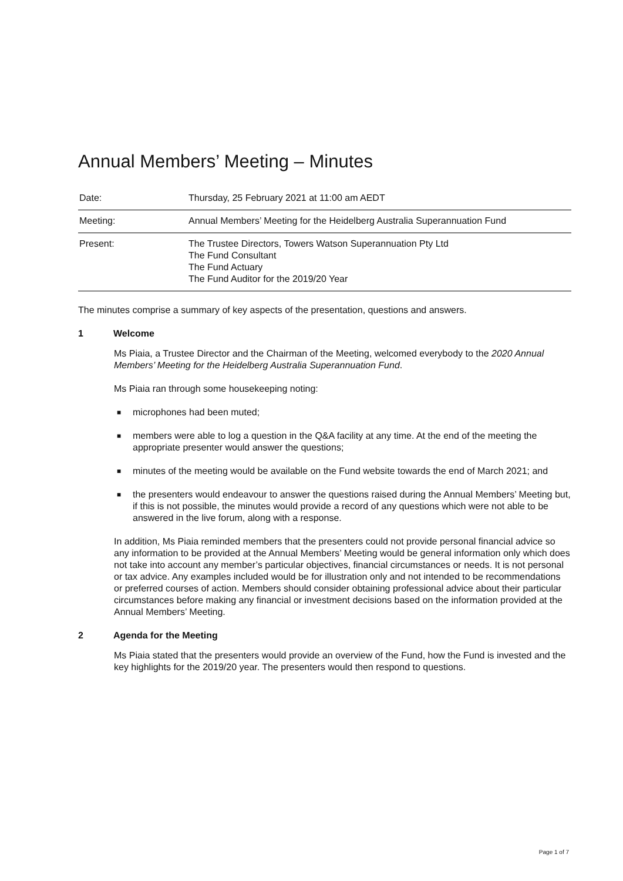Annual Members’ Meeting – Minutes
| Date: | Thursday, 25 February 2021 at 11:00 am AEDT |
| Meeting: | Annual Members’ Meeting for the Heidelberg Australia Superannuation Fund |
| Present: | The Trustee Directors, Towers Watson Superannuation Pty Ltd The Fund Consultant The Fund Actuary The Fund Auditor for the 2019/20 Year |
The minutes comprise a summary of key aspects of the presentation, questions and answers.
1 Welcome
Ms Piaia, a Trustee Director and the Chairman of the Meeting, welcomed everybody to the 2020 Annual Members’ Meeting for the Heidelberg Australia Superannuation Fund.
Ms Piaia ran through some housekeeping noting:
■ microphones had been muted;
■ members were able to log a question in the Q&A facility at any time. At the end of the meeting the appropriate presenter would answer the questions;
■ minutes of the meeting would be available on the Fund website towards the end of March 2021; and
■ the presenters would endeavour to answer the questions raised during the Annual Members’ Meeting but, if this is not possible, the minutes would provide a record of any questions which were not able to be answered in the live forum, along with a response.
In addition, Ms Piaia reminded members that the presenters could not provide personal financial advice so any information to be provided at the Annual Members’ Meeting would be general information only which does not take into account any member’s particular objectives, financial circumstances or needs. It is not personal or tax advice. Any examples included would be for illustration only and not intended to be recommendations or preferred courses of action. Members should consider obtaining professional advice about their particular circumstances before making any financial or investment decisions based on the information provided at the Annual Members’ Meeting.
2 Agenda for the Meeting
Ms Piaia stated that the presenters would provide an overview of the Fund, how the Fund is invested and the key highlights for the 2019/20 year. The presenters would then respond to questions.
Page 1 of 7